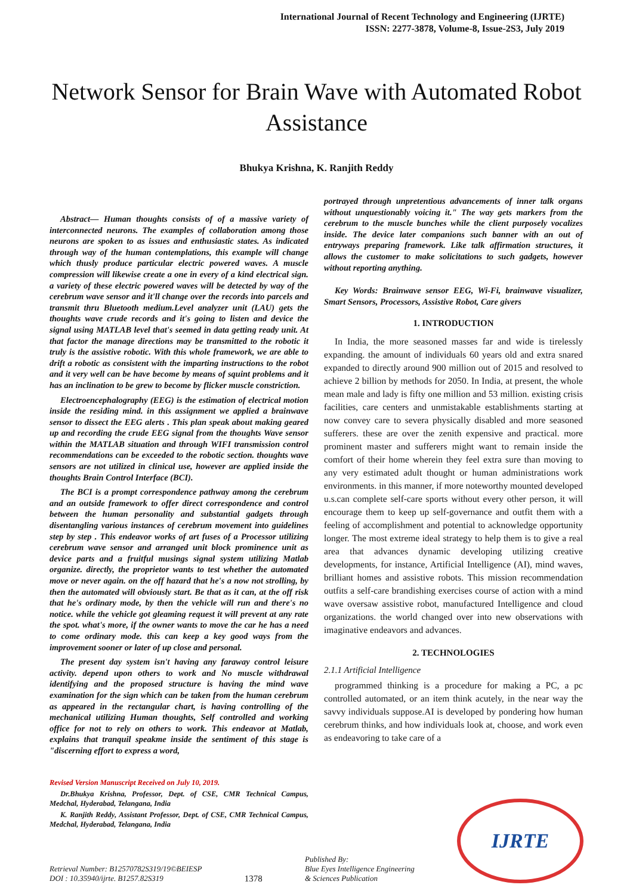International Journal of Recent Technology and Engineering (IJRTE)
ISSN: 2277-3878, Volume-8, Issue-2S3, July 2019
Network Sensor for Brain Wave with Automated Robot Assistance
Bhukya Krishna, K. Ranjith Reddy
Abstract— Human thoughts consists of of a massive variety of interconnected neurons. The examples of collaboration among those neurons are spoken to as issues and enthusiastic states. As indicated through way of the human contemplations, this example will change which thusly produce particular electric powered waves. A muscle compression will likewise create a one in every of a kind electrical sign. a variety of these electric powered waves will be detected by way of the cerebrum wave sensor and it'll change over the records into parcels and transmit thru Bluetooth medium.Level analyzer unit (LAU) gets the thoughts wave crude records and it's going to listen and device the signal using MATLAB level that's seemed in data getting ready unit. At that factor the manage directions may be transmitted to the robotic it truly is the assistive robotic. With this whole framework, we are able to drift a robotic as consistent with the imparting instructions to the robot and it very well can be have become by means of squint problems and it has an inclination to be grew to become by flicker muscle constriction.
Electroencephalography (EEG) is the estimation of electrical motion inside the residing mind. in this assignment we applied a brainwave sensor to dissect the EEG alerts . This plan speak about making geared up and recording the crude EEG signal from the thoughts Wave sensor within the MATLAB situation and through WIFI transmission control recommendations can be exceeded to the robotic section. thoughts wave sensors are not utilized in clinical use, however are applied inside the thoughts Brain Control Interface (BCI).
The BCI is a prompt correspondence pathway among the cerebrum and an outside framework to offer direct correspondence and control between the human personality and substantial gadgets through disentangling various instances of cerebrum movement into guidelines step by step . This endeavor works of art fuses of a Processor utilizing cerebrum wave sensor and arranged unit block prominence unit as device parts and a fruitful musings signal system utilizing Matlab organize. directly, the proprietor wants to test whether the automated move or never again. on the off hazard that he's a now not strolling, by then the automated will obviously start. Be that as it can, at the off risk that he's ordinary mode, by then the vehicle will run and there's no notice. while the vehicle got gleaming request it will prevent at any rate the spot. what's more, if the owner wants to move the car he has a need to come ordinary mode. this can keep a key good ways from the improvement sooner or later of up close and personal.
The present day system isn't having any faraway control leisure activity. depend upon others to work and No muscle withdrawal identifying and the proposed structure is having the mind wave examination for the sign which can be taken from the human cerebrum as appeared in the rectangular chart, is having controlling of the mechanical utilizing Human thoughts, Self controlled and working office for not to rely on others to work. This endeavor at Matlab, explains that tranquil speakme inside the sentiment of this stage is "discerning effort to express a word,
Revised Version Manuscript Received on July 10, 2019.
Dr.Bhukya Krishna, Professor, Dept. of CSE, CMR Technical Campus, Medchal, Hyderabad, Telangana, India
K. Ranjith Reddy, Assistant Professor, Dept. of CSE, CMR Technical Campus, Medchal, Hyderabad, Telangana, India
portrayed through unpretentious advancements of inner talk organs without unquestionably voicing it." The way gets markers from the cerebrum to the muscle bunches while the client purposely vocalizes inside. The device later companions such banner with an out of entryways preparing framework. Like talk affirmation structures, it allows the customer to make solicitations to such gadgets, however without reporting anything.
Key Words: Brainwave sensor EEG, Wi-Fi, brainwave visualizer, Smart Sensors, Processors, Assistive Robot, Care givers
1. INTRODUCTION
In India, the more seasoned masses far and wide is tirelessly expanding. the amount of individuals 60 years old and extra snared expanded to directly around 900 million out of 2015 and resolved to achieve 2 billion by methods for 2050. In India, at present, the whole mean male and lady is fifty one million and 53 million. existing crisis facilities, care centers and unmistakable establishments starting at now convey care to severa physically disabled and more seasoned sufferers. these are over the zenith expensive and practical. more prominent master and sufferers might want to remain inside the comfort of their home wherein they feel extra sure than moving to any very estimated adult thought or human administrations work environments. in this manner, if more noteworthy mounted developed u.s.can complete self-care sports without every other person, it will encourage them to keep up self-governance and outfit them with a feeling of accomplishment and potential to acknowledge opportunity longer. The most extreme ideal strategy to help them is to give a real area that advances dynamic developing utilizing creative developments, for instance, Artificial Intelligence (AI), mind waves, brilliant homes and assistive robots. This mission recommendation outfits a self-care brandishing exercises course of action with a mind wave oversaw assistive robot, manufactured Intelligence and cloud organizations. the world changed over into new observations with imaginative endeavors and advances.
2. TECHNOLOGIES
2.1.1 Artificial Intelligence
programmed thinking is a procedure for making a PC, a pc controlled automated, or an item think acutely, in the near way the savvy individuals suppose.AI is developed by pondering how human cerebrum thinks, and how individuals look at, choose, and work even as endeavoring to take care of a
Retrieval Number: B12570782S319/19©BEIESP
DOI : 10.35940/ijrte. B1257.82S319
1378
Published By:
Blue Eyes Intelligence Engineering
& Sciences Publication
IJRTE